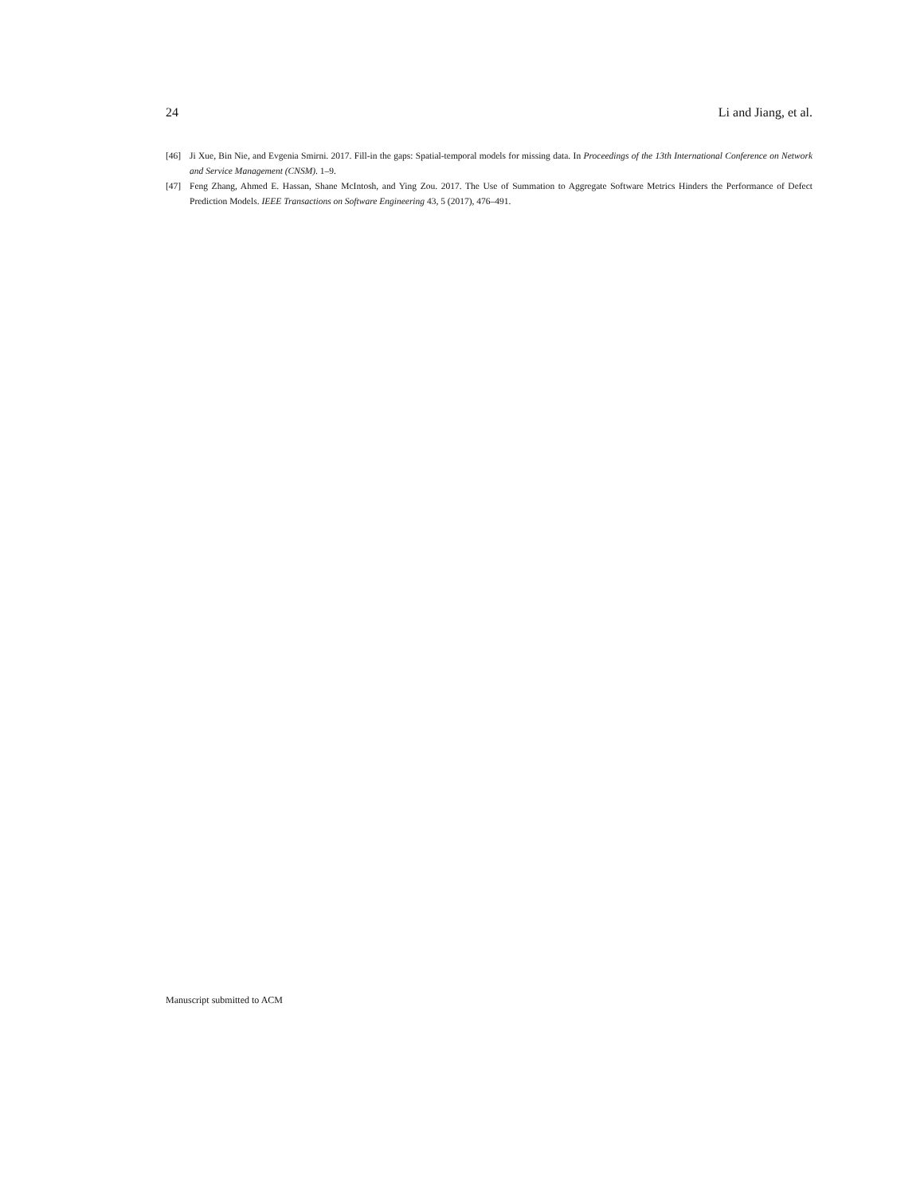24 Li and Jiang, et al.
[46] Ji Xue, Bin Nie, and Evgenia Smirni. 2017. Fill-in the gaps: Spatial-temporal models for missing data. In Proceedings of the 13th International Conference on Network and Service Management (CNSM). 1–9.
[47] Feng Zhang, Ahmed E. Hassan, Shane McIntosh, and Ying Zou. 2017. The Use of Summation to Aggregate Software Metrics Hinders the Performance of Defect Prediction Models. IEEE Transactions on Software Engineering 43, 5 (2017), 476–491.
Manuscript submitted to ACM